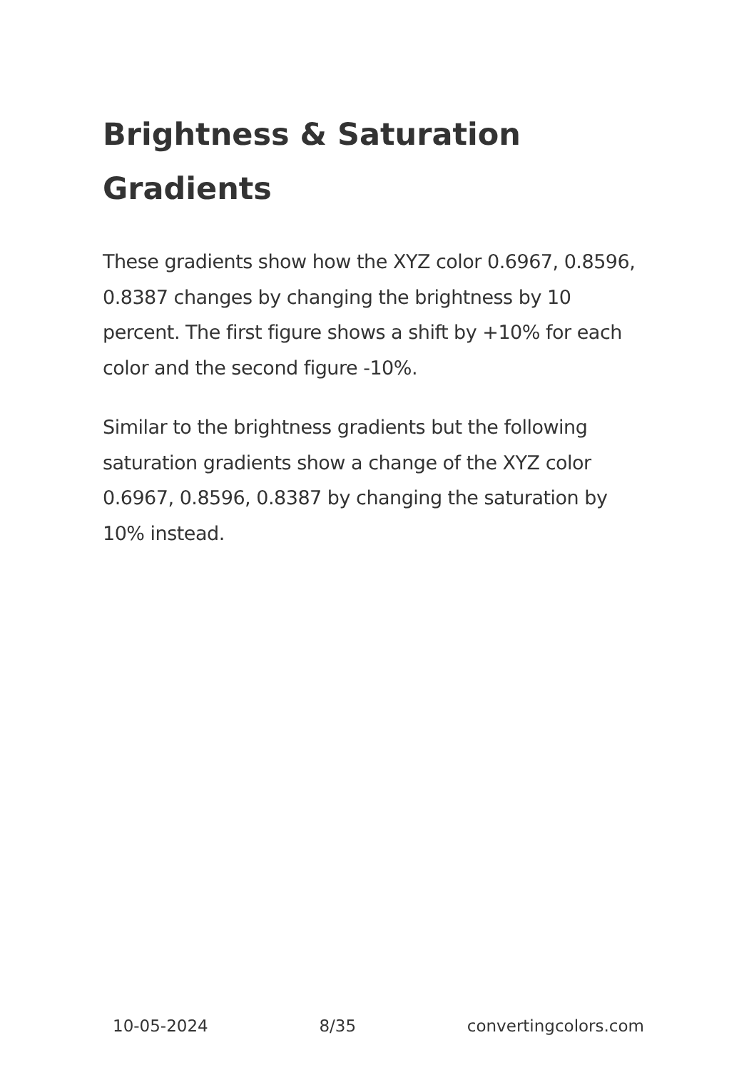Brightness & Saturation Gradients
These gradients show how the XYZ color 0.6967, 0.8596, 0.8387 changes by changing the brightness by 10 percent. The first figure shows a shift by +10% for each color and the second figure -10%.
Similar to the brightness gradients but the following saturation gradients show a change of the XYZ color 0.6967, 0.8596, 0.8387 by changing the saturation by 10% instead.
10-05-2024 8/35 convertingcolors.com